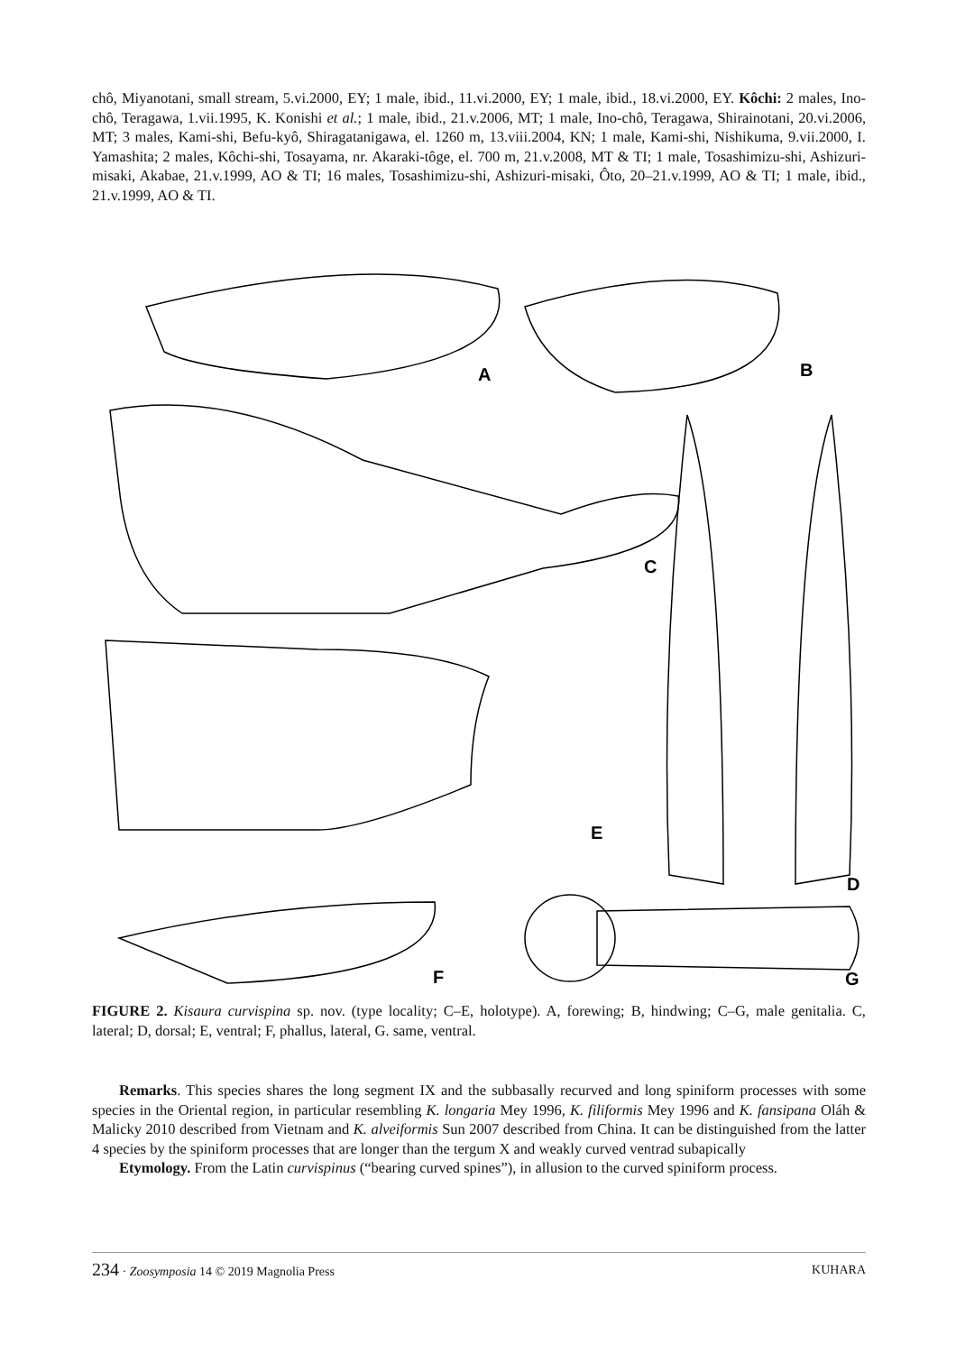chô, Miyanotani, small stream, 5.vi.2000, EY; 1 male, ibid., 11.vi.2000, EY; 1 male, ibid., 18.vi.2000, EY. Kôchi: 2 males, Ino-chô, Teragawa, 1.vii.1995, K. Konishi et al.; 1 male, ibid., 21.v.2006, MT; 1 male, Ino-chô, Teragawa, Shirainotani, 20.vi.2006, MT; 3 males, Kami-shi, Befu-kyô, Shiragatanigawa, el. 1260 m, 13.viii.2004, KN; 1 male, Kami-shi, Nishikuma, 9.vii.2000, I. Yamashita; 2 males, Kôchi-shi, Tosayama, nr. Akaraki-tôge, el. 700 m, 21.v.2008, MT & TI; 1 male, Tosashimizu-shi, Ashizuri-misaki, Akabae, 21.v.1999, AO & TI; 16 males, Tosashimizu-shi, Ashizuri-misaki, Ôto, 20–21.v.1999, AO & TI; 1 male, ibid., 21.v.1999, AO & TI.
A
B
C
D
E
F
G
FIGURE 2. Kisaura curvispina sp. nov. (type locality; C–E, holotype). A, forewing; B, hindwing; C–G, male genitalia. C, lateral; D, dorsal; E, ventral; F, phallus, lateral, G. same, ventral.
Remarks. This species shares the long segment IX and the subbasally recurved and long spiniform processes with some species in the Oriental region, in particular resembling K. longaria Mey 1996, K. filiformis Mey 1996 and K. fansipana Oláh & Malicky 2010 described from Vietnam and K. alveiformis Sun 2007 described from China. It can be distinguished from the latter 4 species by the spiniform processes that are longer than the tergum X and weakly curved ventrad subapically
Etymology. From the Latin curvispinus (“bearing curved spines”), in allusion to the curved spiniform process.
234 · Zoosymposia 14 © 2019 Magnolia Press KUHARA